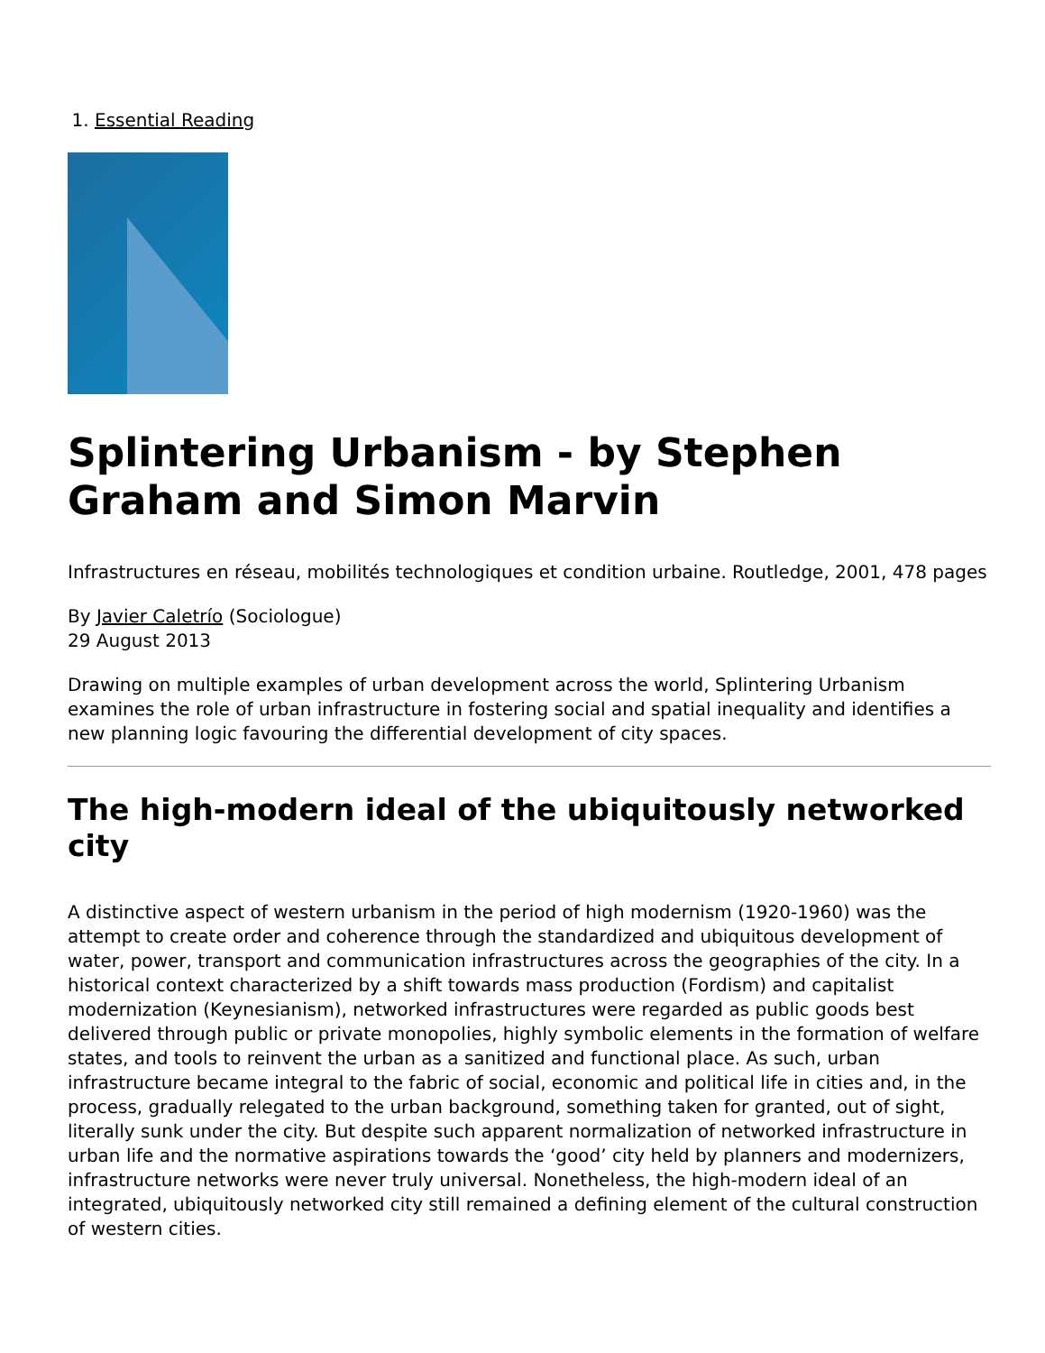1. Essential Reading
Splintering Urbanism - by Stephen Graham and Simon Marvin
Infrastructures en réseau, mobilités technologiques et condition urbaine. Routledge, 2001, 478 pages
By Javier Caletrío (Sociologue)
29 August 2013
Drawing on multiple examples of urban development across the world, Splintering Urbanism examines the role of urban infrastructure in fostering social and spatial inequality and identifies a new planning logic favouring the differential development of city spaces.
The high-modern ideal of the ubiquitously networked city
A distinctive aspect of western urbanism in the period of high modernism (1920-1960) was the attempt to create order and coherence through the standardized and ubiquitous development of water, power, transport and communication infrastructures across the geographies of the city. In a historical context characterized by a shift towards mass production (Fordism) and capitalist modernization (Keynesianism), networked infrastructures were regarded as public goods best delivered through public or private monopolies, highly symbolic elements in the formation of welfare states, and tools to reinvent the urban as a sanitized and functional place. As such, urban infrastructure became integral to the fabric of social, economic and political life in cities and, in the process, gradually relegated to the urban background, something taken for granted, out of sight, literally sunk under the city. But despite such apparent normalization of networked infrastructure in urban life and the normative aspirations towards the ‘good’ city held by planners and modernizers, infrastructure networks were never truly universal. Nonetheless, the high-modern ideal of an integrated, ubiquitously networked city still remained a defining element of the cultural construction of western cities.